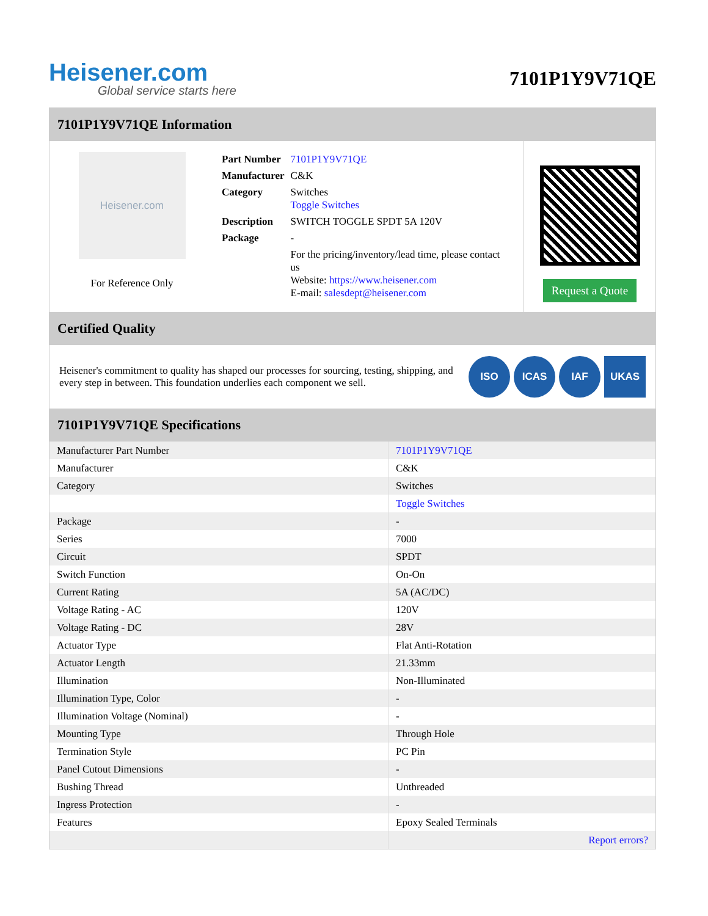Heisener.com
Global service starts here
7101P1Y9V71QE
7101P1Y9V71QE Information
Heisener.com
For Reference Only
| Part Number | 7101P1Y9V71QE |
| Manufacturer | C&K |
| Category | Switches Toggle Switches |
| Description | SWITCH TOGGLE SPDT 5A 120V |
| Package | - |
| | For the pricing/inventory/lead time, please contact us Website: https://www.heisener.com E-mail: salesdept@heisener.com |
Request a Quote
Certified Quality
Heisener's commitment to quality has shaped our processes for sourcing, testing, shipping, and every step in between. This foundation underlies each component we sell.
ISO ICAS IAF UKAS
7101P1Y9V71QE Specifications
| Manufacturer Part Number | 7101P1Y9V71QE |
| Manufacturer | C&K |
| Category | Switches |
| | Toggle Switches |
| Package | - |
| Series | 7000 |
| Circuit | SPDT |
| Switch Function | On-On |
| Current Rating | 5A (AC/DC) |
| Voltage Rating - AC | 120V |
| Voltage Rating - DC | 28V |
| Actuator Type | Flat Anti-Rotation |
| Actuator Length | 21.33mm |
| Illumination | Non-Illuminated |
| Illumination Type, Color | - |
| Illumination Voltage (Nominal) | - |
| Mounting Type | Through Hole |
| Termination Style | PC Pin |
| Panel Cutout Dimensions | - |
| Bushing Thread | Unthreaded |
| Ingress Protection | - |
| Features | Epoxy Sealed Terminals |
| | Report errors? |